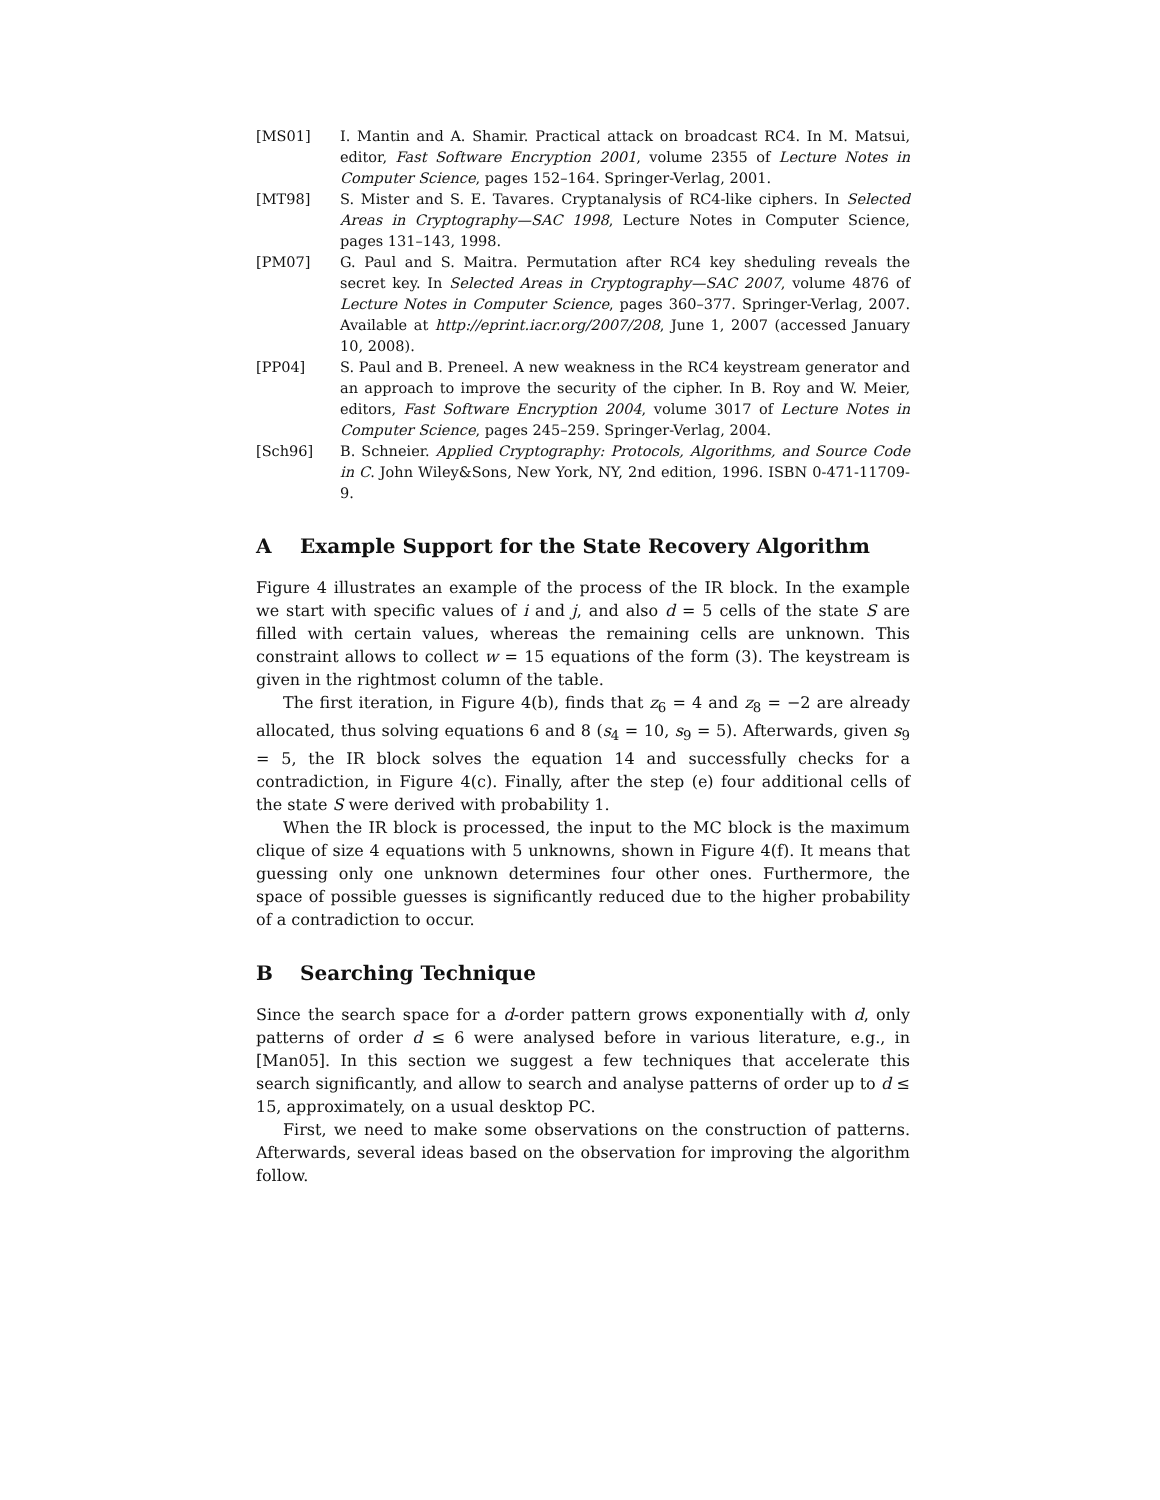[MS01] I. Mantin and A. Shamir. Practical attack on broadcast RC4. In M. Matsui, editor, Fast Software Encryption 2001, volume 2355 of Lecture Notes in Computer Science, pages 152–164. Springer-Verlag, 2001.
[MT98] S. Mister and S. E. Tavares. Cryptanalysis of RC4-like ciphers. In Selected Areas in Cryptography—SAC 1998, Lecture Notes in Computer Science, pages 131–143, 1998.
[PM07] G. Paul and S. Maitra. Permutation after RC4 key sheduling reveals the secret key. In Selected Areas in Cryptography—SAC 2007, volume 4876 of Lecture Notes in Computer Science, pages 360–377. Springer-Verlag, 2007. Available at http://eprint.iacr.org/2007/208, June 1, 2007 (accessed January 10, 2008).
[PP04] S. Paul and B. Preneel. A new weakness in the RC4 keystream generator and an approach to improve the security of the cipher. In B. Roy and W. Meier, editors, Fast Software Encryption 2004, volume 3017 of Lecture Notes in Computer Science, pages 245–259. Springer-Verlag, 2004.
[Sch96] B. Schneier. Applied Cryptography: Protocols, Algorithms, and Source Code in C. John Wiley&Sons, New York, NY, 2nd edition, 1996. ISBN 0-471-11709-9.
A Example Support for the State Recovery Algorithm
Figure 4 illustrates an example of the process of the IR block. In the example we start with specific values of i and j, and also d = 5 cells of the state S are filled with certain values, whereas the remaining cells are unknown. This constraint allows to collect w = 15 equations of the form (3). The keystream is given in the rightmost column of the table.
The first iteration, in Figure 4(b), finds that z<sub>6</sub> = 4 and z<sub>8</sub> = −2 are already allocated, thus solving equations 6 and 8 (s<sub>4</sub> = 10, s<sub>9</sub> = 5). Afterwards, given s<sub>9</sub> = 5, the IR block solves the equation 14 and successfully checks for a contradiction, in Figure 4(c). Finally, after the step (e) four additional cells of the state S were derived with probability 1.
When the IR block is processed, the input to the MC block is the maximum clique of size 4 equations with 5 unknowns, shown in Figure 4(f). It means that guessing only one unknown determines four other ones. Furthermore, the space of possible guesses is significantly reduced due to the higher probability of a contradiction to occur.
B Searching Technique
Since the search space for a d-order pattern grows exponentially with d, only patterns of order d ≤ 6 were analysed before in various literature, e.g., in [Man05]. In this section we suggest a few techniques that accelerate this search significantly, and allow to search and analyse patterns of order up to d ≤ 15, approximately, on a usual desktop PC.
First, we need to make some observations on the construction of patterns. Afterwards, several ideas based on the observation for improving the algorithm follow.